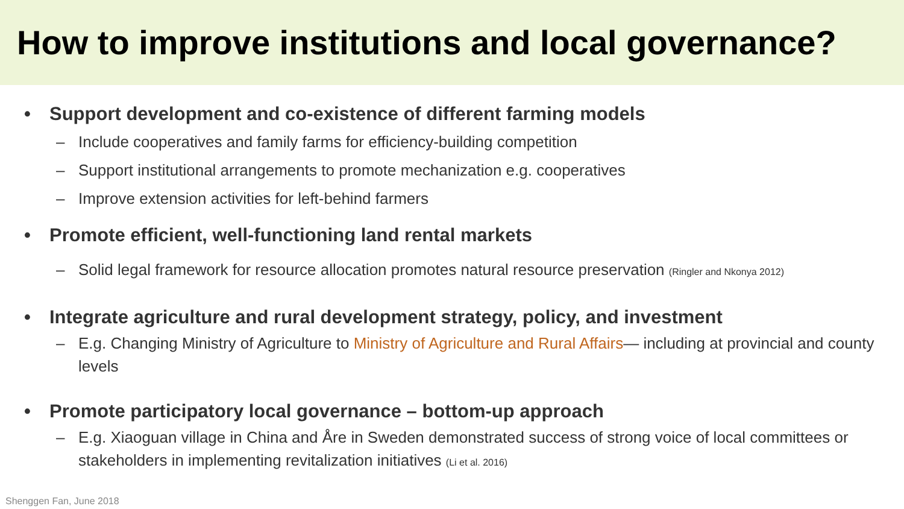How to improve institutions and local governance?
• Support development and co-existence of different farming models
– Include cooperatives and family farms for efficiency-building competition
– Support institutional arrangements to promote mechanization e.g. cooperatives
– Improve extension activities for left-behind farmers
• Promote efficient, well-functioning land rental markets
– Solid legal framework for resource allocation promotes natural resource preservation (Ringler and Nkonya 2012)
• Integrate agriculture and rural development strategy, policy, and investment
– E.g. Changing Ministry of Agriculture to Ministry of Agriculture and Rural Affairs— including at provincial and county levels
• Promote participatory local governance – bottom-up approach
– E.g. Xiaoguan village in China and Åre in Sweden demonstrated success of strong voice of local committees or stakeholders in implementing revitalization initiatives (Li et al. 2016)
Shenggen Fan, June 2018